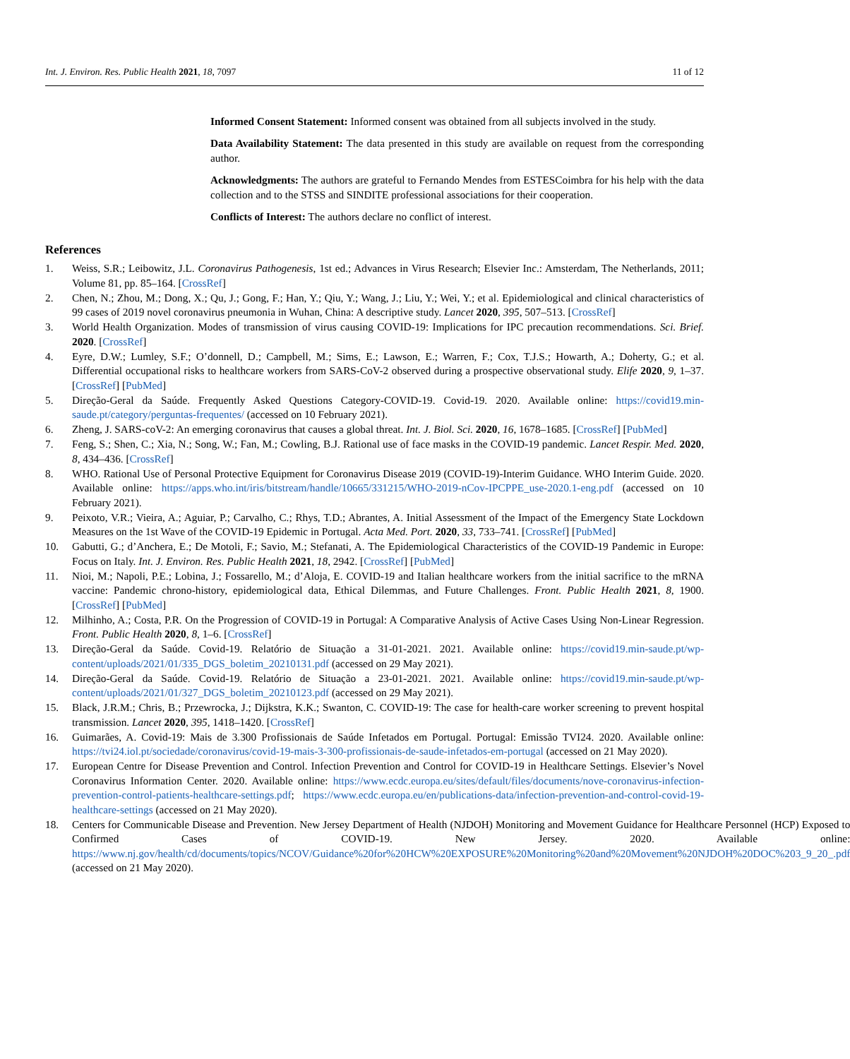Int. J. Environ. Res. Public Health 2021, 18, 7097 11 of 12
Informed Consent Statement: Informed consent was obtained from all subjects involved in the study.
Data Availability Statement: The data presented in this study are available on request from the corresponding author.
Acknowledgments: The authors are grateful to Fernando Mendes from ESTESCoimbra for his help with the data collection and to the STSS and SINDITE professional associations for their cooperation.
Conflicts of Interest: The authors declare no conflict of interest.
References
1. Weiss, S.R.; Leibowitz, J.L. Coronavirus Pathogenesis, 1st ed.; Advances in Virus Research; Elsevier Inc.: Amsterdam, The Netherlands, 2011; Volume 81, pp. 85–164. [CrossRef]
2. Chen, N.; Zhou, M.; Dong, X.; Qu, J.; Gong, F.; Han, Y.; Qiu, Y.; Wang, J.; Liu, Y.; Wei, Y.; et al. Epidemiological and clinical characteristics of 99 cases of 2019 novel coronavirus pneumonia in Wuhan, China: A descriptive study. Lancet 2020, 395, 507–513. [CrossRef]
3. World Health Organization. Modes of transmission of virus causing COVID-19: Implications for IPC precaution recommendations. Sci. Brief. 2020. [CrossRef]
4. Eyre, D.W.; Lumley, S.F.; O’donnell, D.; Campbell, M.; Sims, E.; Lawson, E.; Warren, F.; Cox, T.J.S.; Howarth, A.; Doherty, G.; et al. Differential occupational risks to healthcare workers from SARS-CoV-2 observed during a prospective observational study. Elife 2020, 9, 1–37. [CrossRef] [PubMed]
5. Direção-Geral da Saúde. Frequently Asked Questions Category-COVID-19. Covid-19. 2020. Available online: https://covid19.min-saude.pt/category/perguntas-frequentes/ (accessed on 10 February 2021).
6. Zheng, J. SARS-coV-2: An emerging coronavirus that causes a global threat. Int. J. Biol. Sci. 2020, 16, 1678–1685. [CrossRef] [PubMed]
7. Feng, S.; Shen, C.; Xia, N.; Song, W.; Fan, M.; Cowling, B.J. Rational use of face masks in the COVID-19 pandemic. Lancet Respir. Med. 2020, 8, 434–436. [CrossRef]
8. WHO. Rational Use of Personal Protective Equipment for Coronavirus Disease 2019 (COVID-19)-Interim Guidance. WHO Interim Guide. 2020. Available online: https://apps.who.int/iris/bitstream/handle/10665/331215/WHO-2019-nCov-IPCPPE_use-2020.1-eng.pdf (accessed on 10 February 2021).
9. Peixoto, V.R.; Vieira, A.; Aguiar, P.; Carvalho, C.; Rhys, T.D.; Abrantes, A. Initial Assessment of the Impact of the Emergency State Lockdown Measures on the 1st Wave of the COVID-19 Epidemic in Portugal. Acta Med. Port. 2020, 33, 733–741. [CrossRef] [PubMed]
10. Gabutti, G.; d’Anchera, E.; De Motoli, F.; Savio, M.; Stefanati, A. The Epidemiological Characteristics of the COVID-19 Pandemic in Europe: Focus on Italy. Int. J. Environ. Res. Public Health 2021, 18, 2942. [CrossRef] [PubMed]
11. Nioi, M.; Napoli, P.E.; Lobina, J.; Fossarello, M.; d’Aloja, E. COVID-19 and Italian healthcare workers from the initial sacrifice to the mRNA vaccine: Pandemic chrono-history, epidemiological data, Ethical Dilemmas, and Future Challenges. Front. Public Health 2021, 8, 1900. [CrossRef] [PubMed]
12. Milhinho, A.; Costa, P.R. On the Progression of COVID-19 in Portugal: A Comparative Analysis of Active Cases Using Non-Linear Regression. Front. Public Health 2020, 8, 1–6. [CrossRef]
13. Direção-Geral da Saúde. Covid-19. Relatório de Situação a 31-01-2021. 2021. Available online: https://covid19.min-saude.pt/wp-content/uploads/2021/01/335_DGS_boletim_20210131.pdf (accessed on 29 May 2021).
14. Direção-Geral da Saúde. Covid-19. Relatório de Situação a 23-01-2021. 2021. Available online: https://covid19.min-saude.pt/wp-content/uploads/2021/01/327_DGS_boletim_20210123.pdf (accessed on 29 May 2021).
15. Black, J.R.M.; Chris, B.; Przewrocka, J.; Dijkstra, K.K.; Swanton, C. COVID-19: The case for health-care worker screening to prevent hospital transmission. Lancet 2020, 395, 1418–1420. [CrossRef]
16. Guimarães, A. Covid-19: Mais de 3.300 Profissionais de Saúde Infetados em Portugal. Portugal: Emissão TVI24. 2020. Available online: https://tvi24.iol.pt/sociedade/coronavirus/covid-19-mais-3-300-profissionais-de-saude-infetados-em-portugal (accessed on 21 May 2020).
17. European Centre for Disease Prevention and Control. Infection Prevention and Control for COVID-19 in Healthcare Settings. Elsevier’s Novel Coronavirus Information Center. 2020. Available online: https://www.ecdc.europa.eu/sites/default/files/documents/nove-coronavirus-infection-prevention-control-patients-healthcare-settings.pdf; https://www.ecdc.europa.eu/en/publications-data/infection-prevention-and-control-covid-19-healthcare-settings (accessed on 21 May 2020).
18. Centers for Communicable Disease and Prevention. New Jersey Department of Health (NJDOH) Monitoring and Movement Guidance for Healthcare Personnel (HCP) Exposed to Confirmed Cases of COVID-19. New Jersey. 2020. Available online: https://www.nj.gov/health/cd/documents/topics/NCOV/Guidance%20for%20HCW%20EXPOSURE%20Monitoring%20and%20Movement%20NJDOH%20DOC%203_9_20_.pdf (accessed on 21 May 2020).